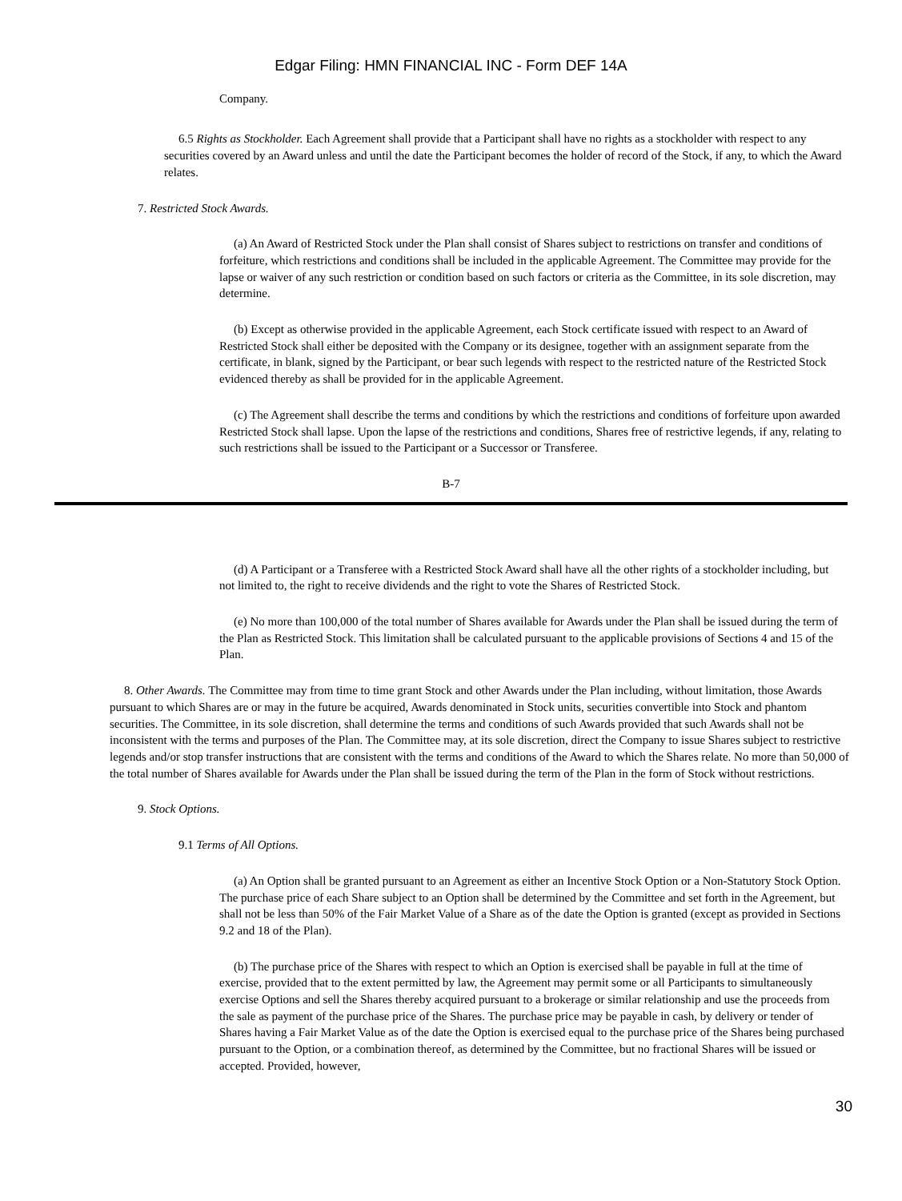Edgar Filing: HMN FINANCIAL INC - Form DEF 14A
Company.
6.5 Rights as Stockholder. Each Agreement shall provide that a Participant shall have no rights as a stockholder with respect to any securities covered by an Award unless and until the date the Participant becomes the holder of record of the Stock, if any, to which the Award relates.
7. Restricted Stock Awards.
(a) An Award of Restricted Stock under the Plan shall consist of Shares subject to restrictions on transfer and conditions of forfeiture, which restrictions and conditions shall be included in the applicable Agreement. The Committee may provide for the lapse or waiver of any such restriction or condition based on such factors or criteria as the Committee, in its sole discretion, may determine.
(b) Except as otherwise provided in the applicable Agreement, each Stock certificate issued with respect to an Award of Restricted Stock shall either be deposited with the Company or its designee, together with an assignment separate from the certificate, in blank, signed by the Participant, or bear such legends with respect to the restricted nature of the Restricted Stock evidenced thereby as shall be provided for in the applicable Agreement.
(c) The Agreement shall describe the terms and conditions by which the restrictions and conditions of forfeiture upon awarded Restricted Stock shall lapse. Upon the lapse of the restrictions and conditions, Shares free of restrictive legends, if any, relating to such restrictions shall be issued to the Participant or a Successor or Transferee.
B-7
(d) A Participant or a Transferee with a Restricted Stock Award shall have all the other rights of a stockholder including, but not limited to, the right to receive dividends and the right to vote the Shares of Restricted Stock.
(e) No more than 100,000 of the total number of Shares available for Awards under the Plan shall be issued during the term of the Plan as Restricted Stock. This limitation shall be calculated pursuant to the applicable provisions of Sections 4 and 15 of the Plan.
8. Other Awards. The Committee may from time to time grant Stock and other Awards under the Plan including, without limitation, those Awards pursuant to which Shares are or may in the future be acquired, Awards denominated in Stock units, securities convertible into Stock and phantom securities. The Committee, in its sole discretion, shall determine the terms and conditions of such Awards provided that such Awards shall not be inconsistent with the terms and purposes of the Plan. The Committee may, at its sole discretion, direct the Company to issue Shares subject to restrictive legends and/or stop transfer instructions that are consistent with the terms and conditions of the Award to which the Shares relate. No more than 50,000 of the total number of Shares available for Awards under the Plan shall be issued during the term of the Plan in the form of Stock without restrictions.
9. Stock Options.
9.1 Terms of All Options.
(a) An Option shall be granted pursuant to an Agreement as either an Incentive Stock Option or a Non-Statutory Stock Option. The purchase price of each Share subject to an Option shall be determined by the Committee and set forth in the Agreement, but shall not be less than 50% of the Fair Market Value of a Share as of the date the Option is granted (except as provided in Sections 9.2 and 18 of the Plan).
(b) The purchase price of the Shares with respect to which an Option is exercised shall be payable in full at the time of exercise, provided that to the extent permitted by law, the Agreement may permit some or all Participants to simultaneously exercise Options and sell the Shares thereby acquired pursuant to a brokerage or similar relationship and use the proceeds from the sale as payment of the purchase price of the Shares. The purchase price may be payable in cash, by delivery or tender of Shares having a Fair Market Value as of the date the Option is exercised equal to the purchase price of the Shares being purchased pursuant to the Option, or a combination thereof, as determined by the Committee, but no fractional Shares will be issued or accepted. Provided, however,
30